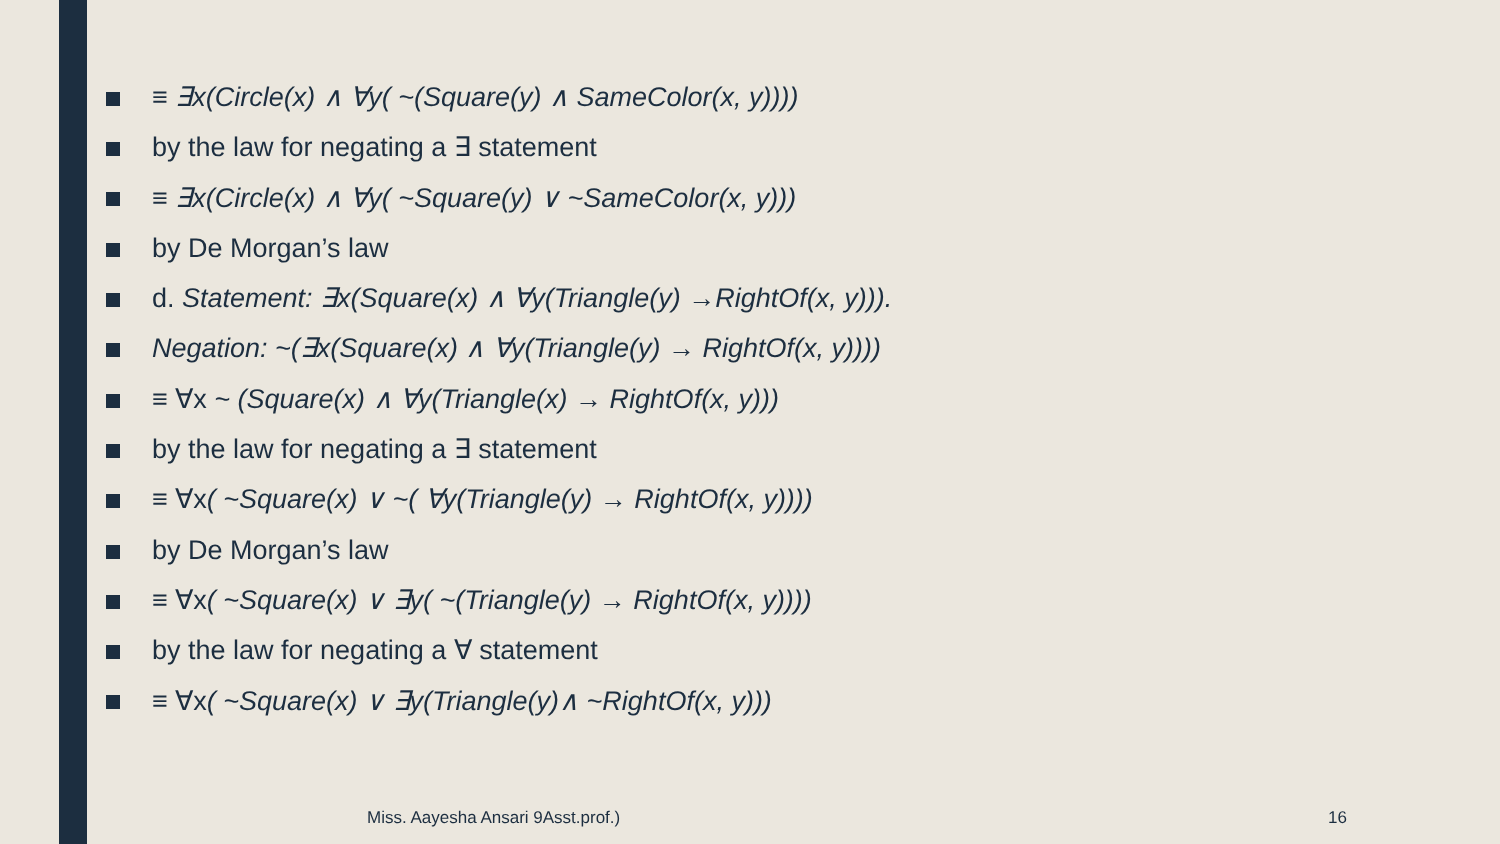≡ ∃x(Circle(x) ∧ ∀y( ~(Square(y) ∧ SameColor(x, y))))
by the law for negating a ∃ statement
≡ ∃x(Circle(x) ∧ ∀y( ~Square(y) ∨ ~SameColor(x, y)))
by De Morgan’s law
d. Statement: ∃x(Square(x) ∧ ∀y(Triangle(y) →RightOf(x, y))).
Negation: ~(∃x(Square(x) ∧ ∀y(Triangle(y) → RightOf(x, y))))
≡ ∀x ~ (Square(x) ∧ ∀y(Triangle(x) → RightOf(x, y)))
by the law for negating a ∃ statement
≡ ∀x( ~Square(x) ∨ ~( ∀y(Triangle(y) → RightOf(x, y))))
by De Morgan’s law
≡ ∀x( ~Square(x) ∨ ∃y( ~(Triangle(y) → RightOf(x, y))))
by the law for negating a ∀ statement
≡ ∀x( ~Square(x) ∨ ∃y(Triangle(y)∧ ~RightOf(x, y)))
Miss. Aayesha Ansari 9Asst.prof.)
16